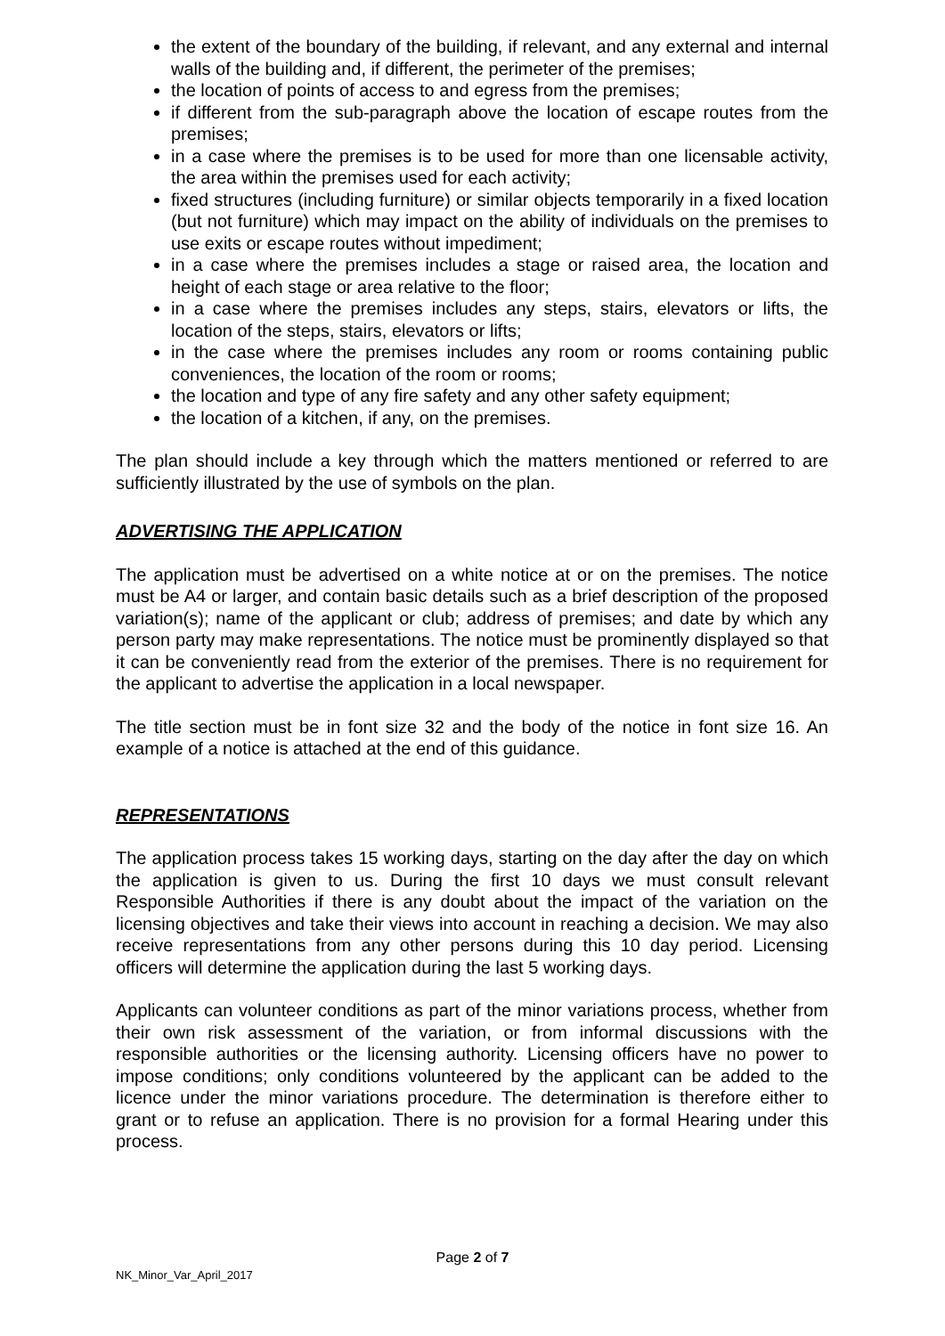the extent of the boundary of the building, if relevant, and any external and internal walls of the building and, if different, the perimeter of the premises;
the location of points of access to and egress from the premises;
if different from the sub-paragraph above the location of escape routes from the premises;
in a case where the premises is to be used for more than one licensable activity, the area within the premises used for each activity;
fixed structures (including furniture) or similar objects temporarily in a fixed location (but not furniture) which may impact on the ability of individuals on the premises to use exits or escape routes without impediment;
in a case where the premises includes a stage or raised area, the location and height of each stage or area relative to the floor;
in a case where the premises includes any steps, stairs, elevators or lifts, the location of the steps, stairs, elevators or lifts;
in the case where the premises includes any room or rooms containing public conveniences, the location of the room or rooms;
the location and type of any fire safety and any other safety equipment;
the location of a kitchen, if any, on the premises.
The plan should include a key through which the matters mentioned or referred to are sufficiently illustrated by the use of symbols on the plan.
ADVERTISING THE APPLICATION
The application must be advertised on a white notice at or on the premises. The notice must be A4 or larger, and contain basic details such as a brief description of the proposed variation(s); name of the applicant or club; address of premises; and date by which any person party may make representations. The notice must be prominently displayed so that it can be conveniently read from the exterior of the premises. There is no requirement for the applicant to advertise the application in a local newspaper.
The title section must be in font size 32 and the body of the notice in font size 16. An example of a notice is attached at the end of this guidance.
REPRESENTATIONS
The application process takes 15 working days, starting on the day after the day on which the application is given to us. During the first 10 days we must consult relevant Responsible Authorities if there is any doubt about the impact of the variation on the licensing objectives and take their views into account in reaching a decision. We may also receive representations from any other persons during this 10 day period. Licensing officers will determine the application during the last 5 working days.
Applicants can volunteer conditions as part of the minor variations process, whether from their own risk assessment of the variation, or from informal discussions with the responsible authorities or the licensing authority. Licensing officers have no power to impose conditions; only conditions volunteered by the applicant can be added to the licence under the minor variations procedure. The determination is therefore either to grant or to refuse an application. There is no provision for a formal Hearing under this process.
Page 2 of 7
NK_Minor_Var_April_2017